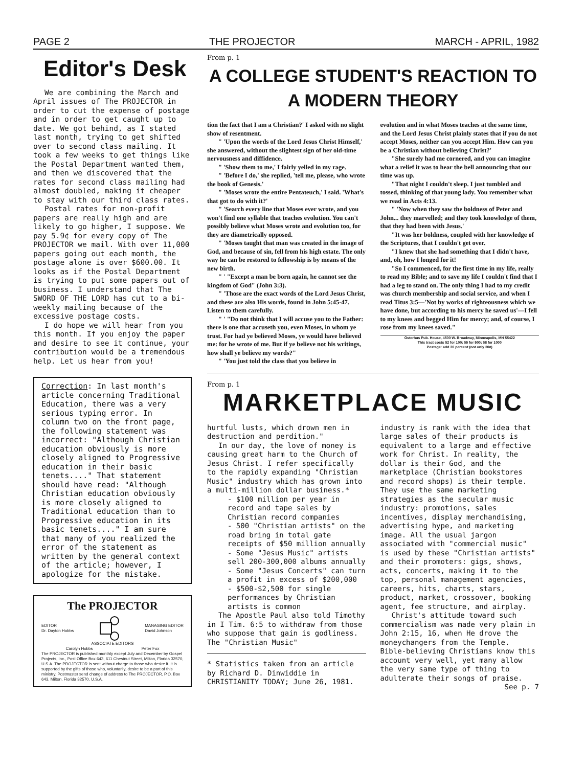PAGE 2 THE PROJECTOR MARCH - APRIL, 1982
Editor's Desk
We are combining the March and April issues of The PROJECTOR in order to cut the expense of postage and in order to get caught up to date. We got behind, as I stated last month, trying to get shifted over to second class mailing. It took a few weeks to get things like the Postal Department wanted them, and then we discovered that the rates for second class mailing had almost doubled, making it cheaper to stay with our third class rates.
Postal rates for non-profit papers are really high and are likely to go higher, I suppose. We pay 5.9¢ for every copy of The PROJECTOR we mail. With over 11,000 papers going out each month, the postage alone is over $600.00. It looks as if the Postal Department is trying to put some papers out of business. I understand that The SWORD OF THE LORD has cut to a bi-weekly mailing because of the excessive postage costs.
I do hope we will hear from you this month. If you enjoy the paper and desire to see it continue, your contribution would be a tremendous help. Let us hear from you!
Correction: In last month's article concerning Traditional Education, there was a very serious typing error. In column two on the front page, the following statement was incorrect: "Although Christian education obviously is more closely aligned to Progressive education in their basic tenets...." That statement should have read: "Although Christian education obviously is more closely aligned to Traditional education than to Progressive education in its basic tenets...." I am sure that many of you realized the error of the statement as written by the general context of the article; however, I apologize for the mistake.
The PROJECTOR
EDITOR
Dr. Dayton Hobbs MANAGING EDITOR
David Johnson
ASSOCIATE EDITORS
Carolyn Hobbs Peter Fox
The PROJECTOR is published monthly except July and December by Gospel Projects, Inc., Post Office Box 643, 611 Chestnut Street, Milton, Florida 32570, U.S.A. The PROJECTOR is sent without charge to those who desire it. It is supported by the gifts of those who, voluntarily, desire to be a part of this ministry. Postmaster send change of address to The PROJECTOR, P.O. Box 643, Milton, Florida 32570, U.S.A.
From p. 1
A COLLEGE STUDENT'S REACTION TO
A MODERN THEORY
tion the fact that I am a Christian?' I asked with no slight show of resentment.
" 'Upon the words of the Lord Jesus Christ Himself,' she answered, without the slightest sign of her old-time nervousness and diffidence.
" 'Show them to me,' I fairly yelled in my rage.
" 'Before I do,' she replied, 'tell me, please, who wrote the book of Genesis.'
" 'Moses wrote the entire Pentateuch,' I said. 'What's that got to do with it?'
" 'Search every line that Moses ever wrote, and you won't find one syllable that teaches evolution. You can't possibly believe what Moses wrote and evolution too, for they are diametrically opposed.
" 'Moses taught that man was created in the image of God, and because of sin, fell from his high estate. The only way he can be restored to fellowship is by means of the new birth.
" ' "Except a man be born again, he cannot see the kingdom of God" (John 3:3).
" 'Those are the exact words of the Lord Jesus Christ, and these are also His words, found in John 5:45-47. Listen to them carefully.
" ' "Do not think that I will accuse you to the Father: there is one that accuseth you, even Moses, in whom ye trust. For had ye believed Moses, ye would have believed me: for he wrote of me. But if ye believe not his writings, how shall ye believe my words?"
" 'You just told the class that you believe in
evolution and in what Moses teaches at the same time, and the Lord Jesus Christ plainly states that if you do not accept Moses, neither can you accept Him. How can you be a Christian without believing Christ?'
"She surely had me cornered, and you can imagine what a relief it was to hear the bell announcing that our time was up.
"That night I couldn't sleep. I just tumbled and tossed, thinking of that young lady. You remember what we read in Acts 4:13.
" 'Now when they saw the boldness of Peter and John... they marvelled; and they took knowledge of them, that they had been with Jesus.'
"It was her boldness, coupled with her knowledge of the Scriptures, that I couldn't get over.
"I knew that she had something that I didn't have, and, oh, how I longed for it!
"So I commenced, for the first time in my life, really to read my Bible; and to save my life I couldn't find that I had a leg to stand on. The only thing I had to my credit was church membership and social service, and when I read Titus 3:5—'Not by works of righteousness which we have done, but according to his mercy he saved us'—I fell to my knees and begged Him for mercy; and, of course, I rose from my knees saved."
Osterhus Pub. House, 4500 W. Broadway, Minneapolis, MN 55422
This tract costs $2 for 100; $5 for 500; $8 for 1000
Postage: add 30 percent (not only 30¢)
From p. 1
MARKETPLACE MUSIC
hurtful lusts, which drown men in destruction and perdition."
In our day, the love of money is causing great harm to the Church of Jesus Christ. I refer specifically to the rapidly expanding "Christian Music" industry which has grown into a multi-million dollar business.*
- $100 million per year in record and tape sales by Christian record companies
- 500 "Christian artists" on the road bring in total gate receipts of $50 million annually
- Some "Jesus Music" artists sell 200-300,000 albums annually
- Some "Jesus Concerts" can turn a profit in excess of $200,000
- $500-$2,500 for single performances by Christian artists is common
The Apostle Paul also told Timothy in I Tim. 6:5 to withdraw from those who suppose that gain is godliness. The "Christian Music"
* Statistics taken from an article by Richard D. Dinwiddie in CHRISTIANITY TODAY; June 26, 1981.
industry is rank with the idea that large sales of their products is equivalent to a large and effective work for Christ. In reality, the dollar is their God, and the marketplace (Christian bookstores and record shops) is their temple. They use the same marketing strategies as the secular music industry: promotions, sales incentives, display merchandising, advertising hype, and marketing image. All the usual jargon associated with "commercial music" is used by these "Christian artists" and their promoters: gigs, shows, acts, concerts, making it to the top, personal management agencies, careers, hits, charts, stars, product, market, crossover, booking agent, fee structure, and airplay.
Christ's attitude toward such commercialism was made very plain in John 2:15, 16, when He drove the moneychangers from the Temple. Bible-believing Christians know this account very well, yet many allow the very same type of thing to adulterate their songs of praise.
See p. 7